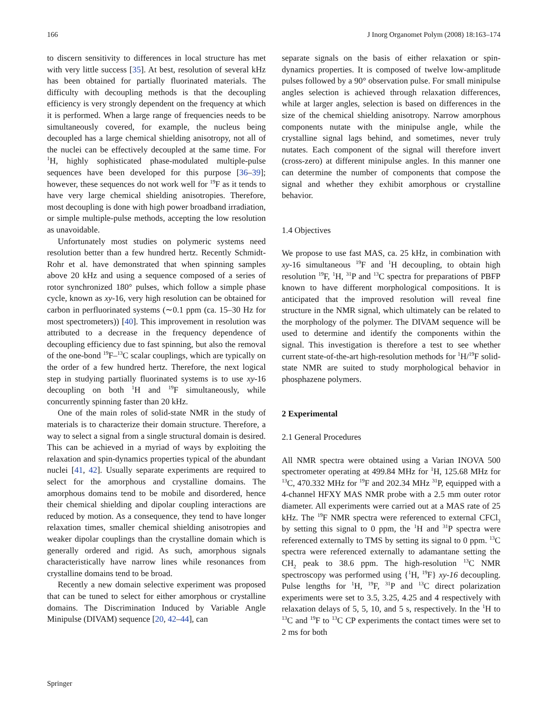166 J Inorg Organomet Polym (2008) 18:163–174
to discern sensitivity to differences in local structure has met with very little success [35]. At best, resolution of several kHz has been obtained for partially fluorinated materials. The difficulty with decoupling methods is that the decoupling efficiency is very strongly dependent on the frequency at which it is performed. When a large range of frequencies needs to be simultaneously covered, for example, the nucleus being decoupled has a large chemical shielding anisotropy, not all of the nuclei can be effectively decoupled at the same time. For <sup>1</sup>H, highly sophisticated phase-modulated multiple-pulse sequences have been developed for this purpose [36–39]; however, these sequences do not work well for <sup>19</sup>F as it tends to have very large chemical shielding anisotropies. Therefore, most decoupling is done with high power broadband irradiation, or simple multiple-pulse methods, accepting the low resolution as unavoidable.
Unfortunately most studies on polymeric systems need resolution better than a few hundred hertz. Recently Schmidt-Rohr et al. have demonstrated that when spinning samples above 20 kHz and using a sequence composed of a series of rotor synchronized 180° pulses, which follow a simple phase cycle, known as xy-16, very high resolution can be obtained for carbon in perfluorinated systems (∼0.1 ppm (ca. 15–30 Hz for most spectrometers)) [40]. This improvement in resolution was attributed to a decrease in the frequency dependence of decoupling efficiency due to fast spinning, but also the removal of the one-bond <sup>19</sup>F–<sup>13</sup>C scalar couplings, which are typically on the order of a few hundred hertz. Therefore, the next logical step in studying partially fluorinated systems is to use xy-16 decoupling on both <sup>1</sup>H and <sup>19</sup>F simultaneously, while concurrently spinning faster than 20 kHz.
One of the main roles of solid-state NMR in the study of materials is to characterize their domain structure. Therefore, a way to select a signal from a single structural domain is desired. This can be achieved in a myriad of ways by exploiting the relaxation and spin-dynamics properties typical of the abundant nuclei [41, 42]. Usually separate experiments are required to select for the amorphous and crystalline domains. The amorphous domains tend to be mobile and disordered, hence their chemical shielding and dipolar coupling interactions are reduced by motion. As a consequence, they tend to have longer relaxation times, smaller chemical shielding anisotropies and weaker dipolar couplings than the crystalline domain which is generally ordered and rigid. As such, amorphous signals characteristically have narrow lines while resonances from crystalline domains tend to be broad.
Recently a new domain selective experiment was proposed that can be tuned to select for either amorphous or crystalline domains. The Discrimination Induced by Variable Angle Minipulse (DIVAM) sequence [20, 42–44], can
separate signals on the basis of either relaxation or spin-dynamics properties. It is composed of twelve low-amplitude pulses followed by a 90° observation pulse. For small minipulse angles selection is achieved through relaxation differences, while at larger angles, selection is based on differences in the size of the chemical shielding anisotropy. Narrow amorphous components nutate with the minipulse angle, while the crystalline signal lags behind, and sometimes, never truly nutates. Each component of the signal will therefore invert (cross-zero) at different minipulse angles. In this manner one can determine the number of components that compose the signal and whether they exhibit amorphous or crystalline behavior.
1.4 Objectives
We propose to use fast MAS, ca. 25 kHz, in combination with xy-16 simultaneous <sup>19</sup>F and <sup>1</sup>H decoupling, to obtain high resolution <sup>19</sup>F, <sup>1</sup>H, <sup>31</sup>P and <sup>13</sup>C spectra for preparations of PBFP known to have different morphological compositions. It is anticipated that the improved resolution will reveal fine structure in the NMR signal, which ultimately can be related to the morphology of the polymer. The DIVAM sequence will be used to determine and identify the components within the signal. This investigation is therefore a test to see whether current state-of-the-art high-resolution methods for <sup>1</sup>H/<sup>19</sup>F solid-state NMR are suited to study morphological behavior in phosphazene polymers.
2 Experimental
2.1 General Procedures
All NMR spectra were obtained using a Varian INOVA 500 spectrometer operating at 499.84 MHz for <sup>1</sup>H, 125.68 MHz for <sup>13</sup>C, 470.332 MHz for <sup>19</sup>F and 202.34 MHz <sup>31</sup>P, equipped with a 4-channel HFXY MAS NMR probe with a 2.5 mm outer rotor diameter. All experiments were carried out at a MAS rate of 25 kHz. The <sup>19</sup>F NMR spectra were referenced to external CFCl<sub>3</sub> by setting this signal to 0 ppm, the <sup>1</sup>H and <sup>31</sup>P spectra were referenced externally to TMS by setting its signal to 0 ppm. <sup>13</sup>C spectra were referenced externally to adamantane setting the CH<sub>2</sub> peak to 38.6 ppm. The high-resolution <sup>13</sup>C NMR spectroscopy was performed using {<sup>1</sup>H, <sup>19</sup>F} xy-16 decoupling. Pulse lengths for <sup>1</sup>H, <sup>19</sup>F, <sup>31</sup>P and <sup>13</sup>C direct polarization experiments were set to 3.5, 3.25, 4.25 and 4 respectively with relaxation delays of 5, 5, 10, and 5 s, respectively. In the <sup>1</sup>H to <sup>13</sup>C and <sup>19</sup>F to <sup>13</sup>C CP experiments the contact times were set to 2 ms for both
Springer